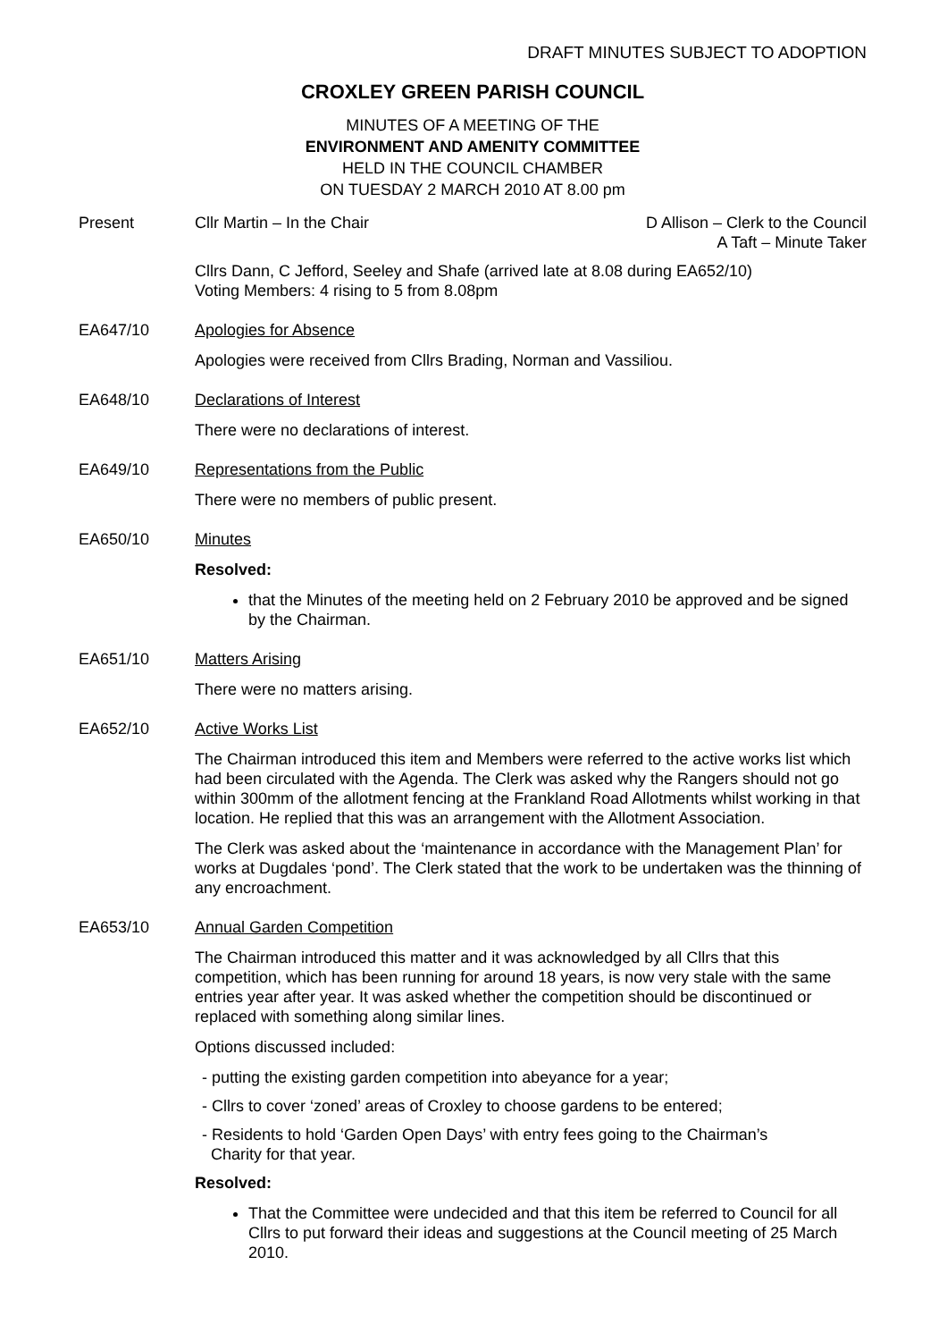DRAFT MINUTES SUBJECT TO ADOPTION
CROXLEY GREEN PARISH COUNCIL
MINUTES OF A MEETING OF THE
ENVIRONMENT AND AMENITY COMMITTEE
HELD IN THE COUNCIL CHAMBER
ON TUESDAY 2 MARCH 2010 AT 8.00 pm
Present Cllr Martin – In the Chair D Allison – Clerk to the Council
A Taft – Minute Taker
Cllrs Dann, C Jefford, Seeley and Shafe (arrived late at 8.08 during EA652/10)
Voting Members: 4 rising to 5 from 8.08pm
EA647/10 Apologies for Absence
Apologies were received from Cllrs Brading, Norman and Vassiliou.
EA648/10 Declarations of Interest
There were no declarations of interest.
EA649/10 Representations from the Public
There were no members of public present.
EA650/10 Minutes
Resolved:
that the Minutes of the meeting held on 2 February 2010 be approved and be signed by the Chairman.
EA651/10 Matters Arising
There were no matters arising.
EA652/10 Active Works List
The Chairman introduced this item and Members were referred to the active works list which had been circulated with the Agenda. The Clerk was asked why the Rangers should not go within 300mm of the allotment fencing at the Frankland Road Allotments whilst working in that location. He replied that this was an arrangement with the Allotment Association.
The Clerk was asked about the ‘maintenance in accordance with the Management Plan’ for works at Dugdales ‘pond’. The Clerk stated that the work to be undertaken was the thinning of any encroachment.
EA653/10 Annual Garden Competition
The Chairman introduced this matter and it was acknowledged by all Cllrs that this competition, which has been running for around 18 years, is now very stale with the same entries year after year. It was asked whether the competition should be discontinued or replaced with something along similar lines.
Options discussed included:
- putting the existing garden competition into abeyance for a year;
- Cllrs to cover ‘zoned’ areas of Croxley to choose gardens to be entered;
- Residents to hold ‘Garden Open Days’ with entry fees going to the Chairman’s
Charity for that year.
Resolved:
That the Committee were undecided and that this item be referred to Council for all Cllrs to put forward their ideas and suggestions at the Council meeting of 25 March 2010.